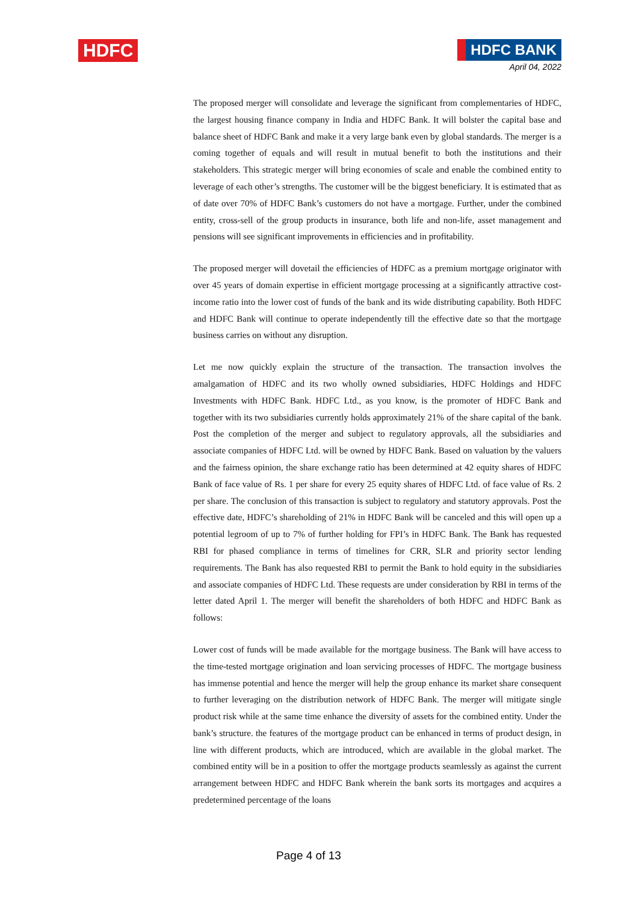HDFC
HDFC BANK
April 04, 2022
The proposed merger will consolidate and leverage the significant from complementaries of HDFC, the largest housing finance company in India and HDFC Bank. It will bolster the capital base and balance sheet of HDFC Bank and make it a very large bank even by global standards. The merger is a coming together of equals and will result in mutual benefit to both the institutions and their stakeholders. This strategic merger will bring economies of scale and enable the combined entity to leverage of each other’s strengths. The customer will be the biggest beneficiary. It is estimated that as of date over 70% of HDFC Bank’s customers do not have a mortgage. Further, under the combined entity, cross-sell of the group products in insurance, both life and non-life, asset management and pensions will see significant improvements in efficiencies and in profitability.
The proposed merger will dovetail the efficiencies of HDFC as a premium mortgage originator with over 45 years of domain expertise in efficient mortgage processing at a significantly attractive cost-income ratio into the lower cost of funds of the bank and its wide distributing capability. Both HDFC and HDFC Bank will continue to operate independently till the effective date so that the mortgage business carries on without any disruption.
Let me now quickly explain the structure of the transaction. The transaction involves the amalgamation of HDFC and its two wholly owned subsidiaries, HDFC Holdings and HDFC Investments with HDFC Bank. HDFC Ltd., as you know, is the promoter of HDFC Bank and together with its two subsidiaries currently holds approximately 21% of the share capital of the bank. Post the completion of the merger and subject to regulatory approvals, all the subsidiaries and associate companies of HDFC Ltd. will be owned by HDFC Bank. Based on valuation by the valuers and the fairness opinion, the share exchange ratio has been determined at 42 equity shares of HDFC Bank of face value of Rs. 1 per share for every 25 equity shares of HDFC Ltd. of face value of Rs. 2 per share. The conclusion of this transaction is subject to regulatory and statutory approvals. Post the effective date, HDFC’s shareholding of 21% in HDFC Bank will be canceled and this will open up a potential legroom of up to 7% of further holding for FPI’s in HDFC Bank. The Bank has requested RBI for phased compliance in terms of timelines for CRR, SLR and priority sector lending requirements. The Bank has also requested RBI to permit the Bank to hold equity in the subsidiaries and associate companies of HDFC Ltd. These requests are under consideration by RBI in terms of the letter dated April 1. The merger will benefit the shareholders of both HDFC and HDFC Bank as follows:
Lower cost of funds will be made available for the mortgage business. The Bank will have access to the time-tested mortgage origination and loan servicing processes of HDFC. The mortgage business has immense potential and hence the merger will help the group enhance its market share consequent to further leveraging on the distribution network of HDFC Bank. The merger will mitigate single product risk while at the same time enhance the diversity of assets for the combined entity. Under the bank’s structure. the features of the mortgage product can be enhanced in terms of product design, in line with different products, which are introduced, which are available in the global market. The combined entity will be in a position to offer the mortgage products seamlessly as against the current arrangement between HDFC and HDFC Bank wherein the bank sorts its mortgages and acquires a predetermined percentage of the loans
Page 4 of 13